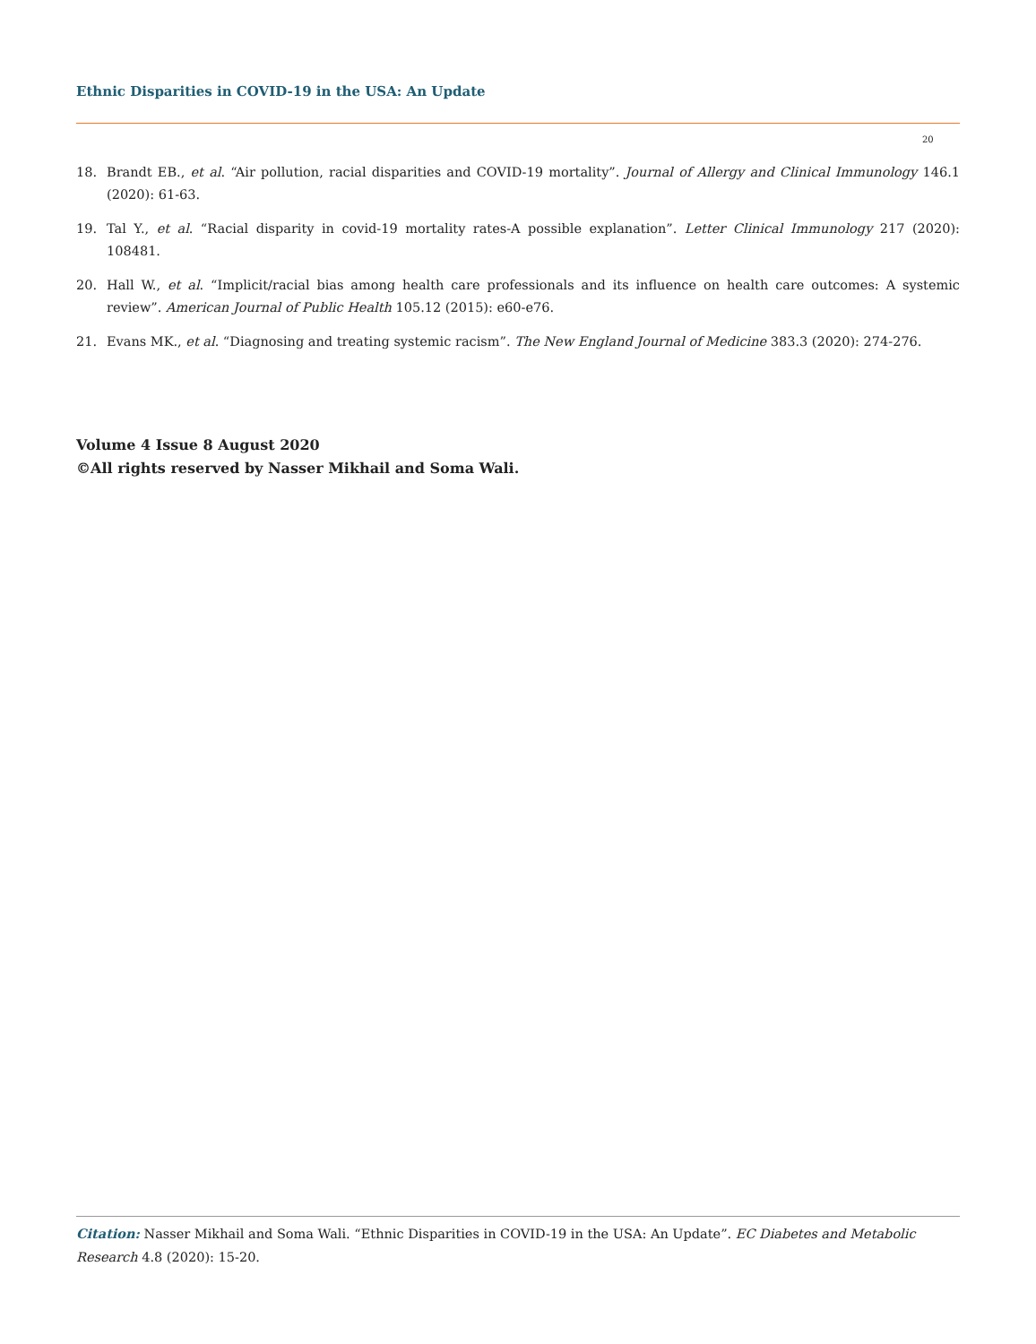Ethnic Disparities in COVID-19 in the USA: An Update
20
18. Brandt EB., et al. “Air pollution, racial disparities and COVID-19 mortality”. Journal of Allergy and Clinical Immunology 146.1 (2020): 61-63.
19. Tal Y., et al. “Racial disparity in covid-19 mortality rates-A possible explanation”. Letter Clinical Immunology 217 (2020): 108481.
20. Hall W., et al. “Implicit/racial bias among health care professionals and its influence on health care outcomes: A systemic review”. American Journal of Public Health 105.12 (2015): e60-e76.
21. Evans MK., et al. “Diagnosing and treating systemic racism”. The New England Journal of Medicine 383.3 (2020): 274-276.
Volume 4 Issue 8 August 2020
©All rights reserved by Nasser Mikhail and Soma Wali.
Citation: Nasser Mikhail and Soma Wali. “Ethnic Disparities in COVID-19 in the USA: An Update”. EC Diabetes and Metabolic Research 4.8 (2020): 15-20.